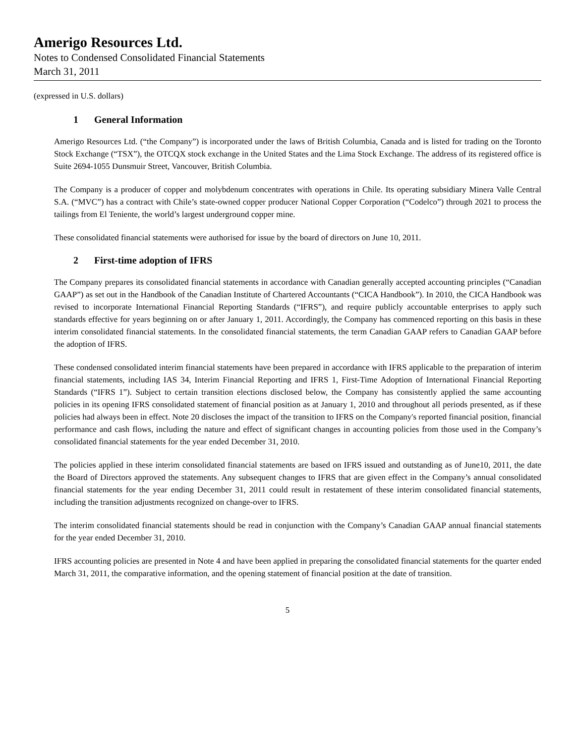Amerigo Resources Ltd.
Notes to Condensed Consolidated Financial Statements
March 31, 2011
(expressed in U.S. dollars)
1 General Information
Amerigo Resources Ltd. (“the Company”) is incorporated under the laws of British Columbia, Canada and is listed for trading on the Toronto Stock Exchange (“TSX”), the OTCQX stock exchange in the United States and the Lima Stock Exchange. The address of its registered office is Suite 2694-1055 Dunsmuir Street, Vancouver, British Columbia.
The Company is a producer of copper and molybdenum concentrates with operations in Chile. Its operating subsidiary Minera Valle Central S.A. (“MVC”) has a contract with Chile’s state-owned copper producer National Copper Corporation (“Codelco”) through 2021 to process the tailings from El Teniente, the world’s largest underground copper mine.
These consolidated financial statements were authorised for issue by the board of directors on June 10, 2011.
2 First-time adoption of IFRS
The Company prepares its consolidated financial statements in accordance with Canadian generally accepted accounting principles (“Canadian GAAP”) as set out in the Handbook of the Canadian Institute of Chartered Accountants (“CICA Handbook”). In 2010, the CICA Handbook was revised to incorporate International Financial Reporting Standards (“IFRS”), and require publicly accountable enterprises to apply such standards effective for years beginning on or after January 1, 2011. Accordingly, the Company has commenced reporting on this basis in these interim consolidated financial statements. In the consolidated financial statements, the term Canadian GAAP refers to Canadian GAAP before the adoption of IFRS.
These condensed consolidated interim financial statements have been prepared in accordance with IFRS applicable to the preparation of interim financial statements, including IAS 34, Interim Financial Reporting and IFRS 1, First-Time Adoption of International Financial Reporting Standards (“IFRS 1”). Subject to certain transition elections disclosed below, the Company has consistently applied the same accounting policies in its opening IFRS consolidated statement of financial position as at January 1, 2010 and throughout all periods presented, as if these policies had always been in effect. Note 20 discloses the impact of the transition to IFRS on the Company's reported financial position, financial performance and cash flows, including the nature and effect of significant changes in accounting policies from those used in the Company’s consolidated financial statements for the year ended December 31, 2010.
The policies applied in these interim consolidated financial statements are based on IFRS issued and outstanding as of June10, 2011, the date the Board of Directors approved the statements. Any subsequent changes to IFRS that are given effect in the Company’s annual consolidated financial statements for the year ending December 31, 2011 could result in restatement of these interim consolidated financial statements, including the transition adjustments recognized on change-over to IFRS.
The interim consolidated financial statements should be read in conjunction with the Company’s Canadian GAAP annual financial statements for the year ended December 31, 2010.
IFRS accounting policies are presented in Note 4 and have been applied in preparing the consolidated financial statements for the quarter ended March 31, 2011, the comparative information, and the opening statement of financial position at the date of transition.
5